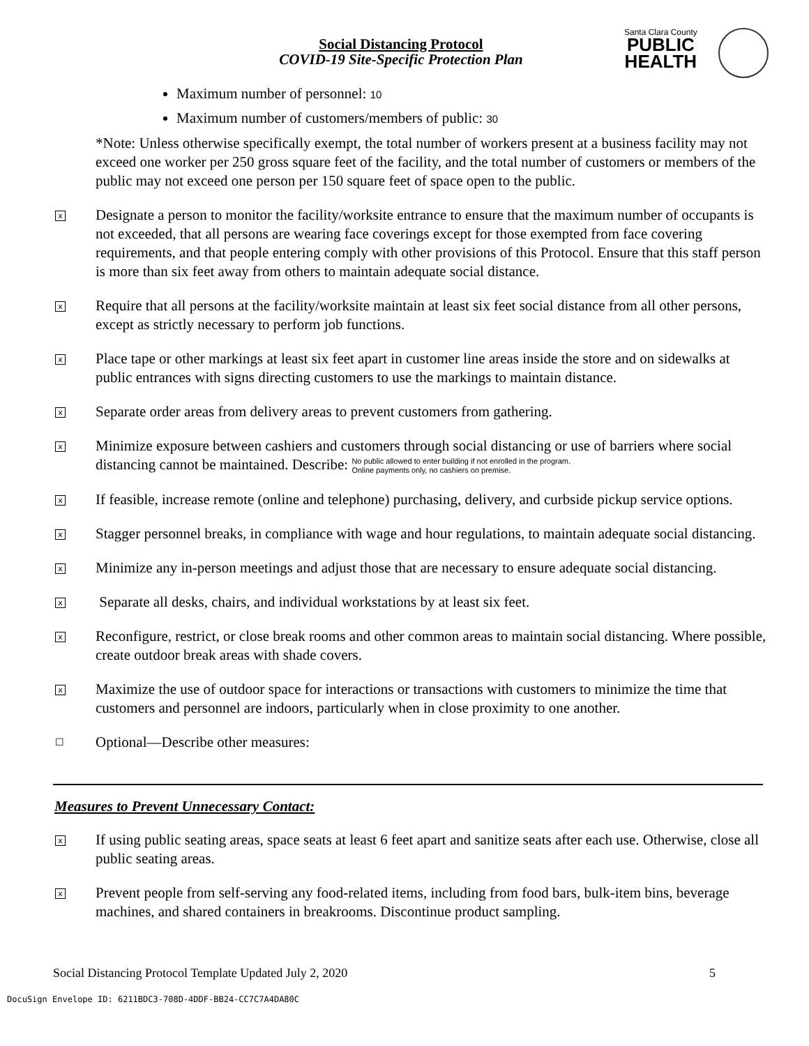Social Distancing Protocol
COVID-19 Site-Specific Protection Plan
Santa Clara County
PUBLIC
HEALTH
Maximum number of personnel: 10
Maximum number of customers/members of public: 30
*Note: Unless otherwise specifically exempt, the total number of workers present at a business facility may not exceed one worker per 250 gross square feet of the facility, and the total number of customers or members of the public may not exceed one person per 150 square feet of space open to the public.
x
Designate a person to monitor the facility/worksite entrance to ensure that the maximum number of occupants is not exceeded, that all persons are wearing face coverings except for those exempted from face covering requirements, and that people entering comply with other provisions of this Protocol. Ensure that this staff person is more than six feet away from others to maintain adequate social distance.
x
Require that all persons at the facility/worksite maintain at least six feet social distance from all other persons, except as strictly necessary to perform job functions.
x
Place tape or other markings at least six feet apart in customer line areas inside the store and on sidewalks at public entrances with signs directing customers to use the markings to maintain distance.
x
Separate order areas from delivery areas to prevent customers from gathering.
x
Minimize exposure between cashiers and customers through social distancing or use of barriers where social distancing cannot be maintained. Describe: No public allowed to enter building if not enrolled in the program.
Online payments only, no cashiers on premise.
x
If feasible, increase remote (online and telephone) purchasing, delivery, and curbside pickup service options.
x
Stagger personnel breaks, in compliance with wage and hour regulations, to maintain adequate social distancing.
x
Minimize any in-person meetings and adjust those that are necessary to ensure adequate social distancing.
x
Separate all desks, chairs, and individual workstations by at least six feet.
x
Reconfigure, restrict, or close break rooms and other common areas to maintain social distancing. Where possible, create outdoor break areas with shade covers.
x
Maximize the use of outdoor space for interactions or transactions with customers to minimize the time that customers and personnel are indoors, particularly when in close proximity to one another.
☐
Optional—Describe other measures:
Measures to Prevent Unnecessary Contact:
x
If using public seating areas, space seats at least 6 feet apart and sanitize seats after each use. Otherwise, close all public seating areas.
x
Prevent people from self-serving any food-related items, including from food bars, bulk-item bins, beverage machines, and shared containers in breakrooms. Discontinue product sampling.
Social Distancing Protocol Template Updated July 2, 2020 5
DocuSign Envelope ID: 6211BDC3-708D-4DDF-BB24-CC7C7A4DA80C